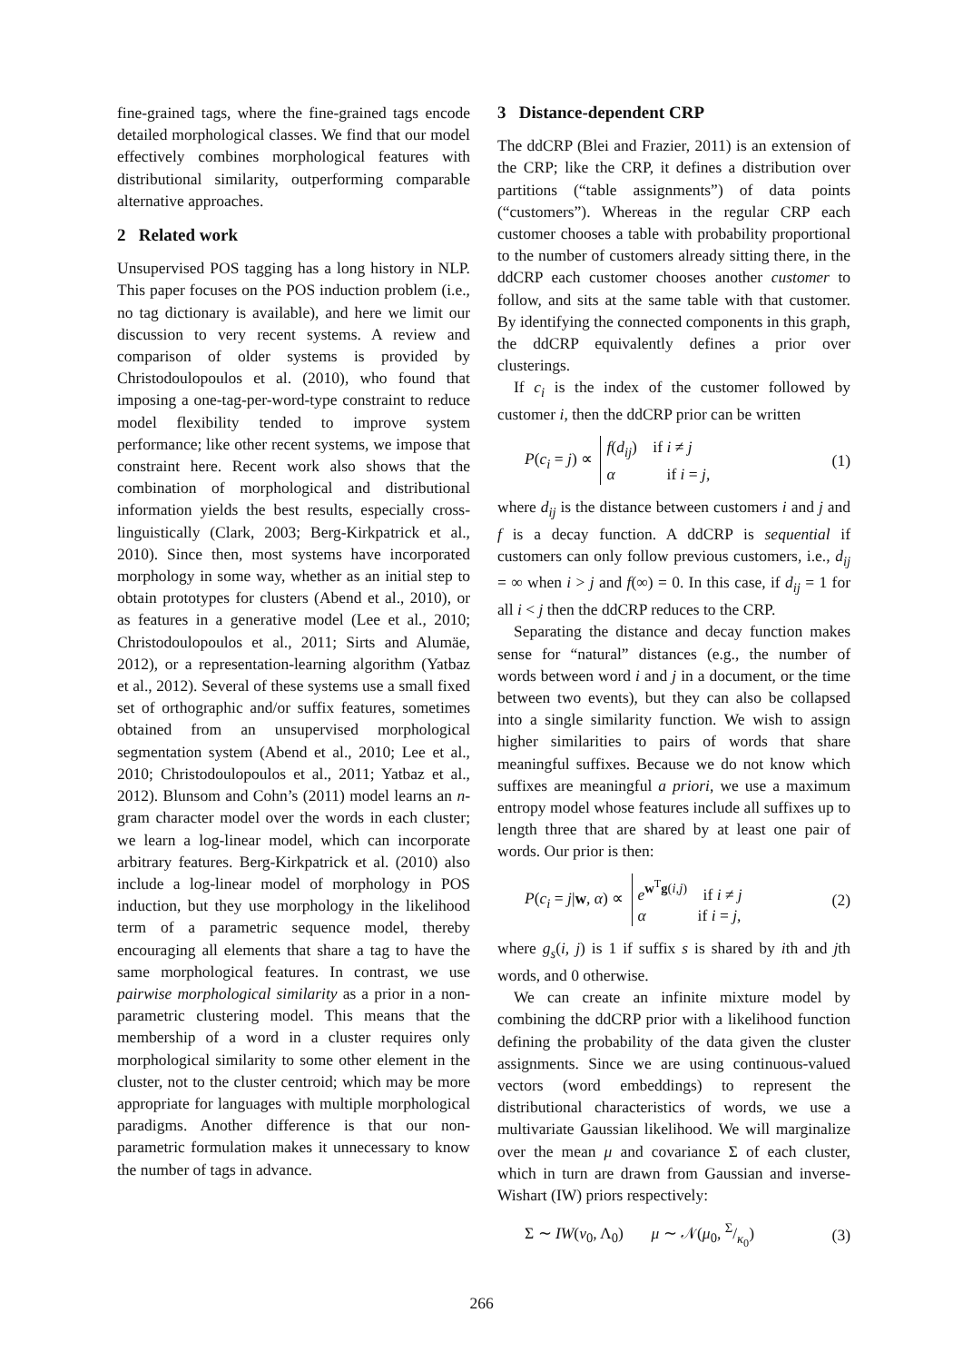fine-grained tags, where the fine-grained tags encode detailed morphological classes. We find that our model effectively combines morphological features with distributional similarity, outperforming comparable alternative approaches.
2 Related work
Unsupervised POS tagging has a long history in NLP. This paper focuses on the POS induction problem (i.e., no tag dictionary is available), and here we limit our discussion to very recent systems. A review and comparison of older systems is provided by Christodoulopoulos et al. (2010), who found that imposing a one-tag-per-word-type constraint to reduce model flexibility tended to improve system performance; like other recent systems, we impose that constraint here. Recent work also shows that the combination of morphological and distributional information yields the best results, especially cross-linguistically (Clark, 2003; Berg-Kirkpatrick et al., 2010). Since then, most systems have incorporated morphology in some way, whether as an initial step to obtain prototypes for clusters (Abend et al., 2010), or as features in a generative model (Lee et al., 2010; Christodoulopoulos et al., 2011; Sirts and Alumäe, 2012), or a representation-learning algorithm (Yatbaz et al., 2012). Several of these systems use a small fixed set of orthographic and/or suffix features, sometimes obtained from an unsupervised morphological segmentation system (Abend et al., 2010; Lee et al., 2010; Christodoulopoulos et al., 2011; Yatbaz et al., 2012). Blunsom and Cohn’s (2011) model learns an n-gram character model over the words in each cluster; we learn a log-linear model, which can incorporate arbitrary features. Berg-Kirkpatrick et al. (2010) also include a log-linear model of morphology in POS induction, but they use morphology in the likelihood term of a parametric sequence model, thereby encouraging all elements that share a tag to have the same morphological features. In contrast, we use pairwise morphological similarity as a prior in a non-parametric clustering model. This means that the membership of a word in a cluster requires only morphological similarity to some other element in the cluster, not to the cluster centroid; which may be more appropriate for languages with multiple morphological paradigms. Another difference is that our non-parametric formulation makes it unnecessary to know the number of tags in advance.
3 Distance-dependent CRP
The ddCRP (Blei and Frazier, 2011) is an extension of the CRP; like the CRP, it defines a distribution over partitions (“table assignments”) of data points (“customers”). Whereas in the regular CRP each customer chooses a table with probability proportional to the number of customers already sitting there, in the ddCRP each customer chooses another customer to follow, and sits at the same table with that customer. By identifying the connected components in this graph, the ddCRP equivalently defines a prior over clusterings.
If c<sub>i</sub> is the index of the customer followed by customer i, then the ddCRP prior can be written
P(c<sub>i</sub> = j) ∝ f(d<sub>ij</sub>) if i ≠ j
α if i = j, (1)
where d<sub>ij</sub> is the distance between customers i and j and f is a decay function. A ddCRP is sequential if customers can only follow previous customers, i.e., d<sub>ij</sub> = ∞ when i > j and f(∞) = 0. In this case, if d<sub>ij</sub> = 1 for all i < j then the ddCRP reduces to the CRP.
Separating the distance and decay function makes sense for “natural” distances (e.g., the number of words between word i and j in a document, or the time between two events), but they can also be collapsed into a single similarity function. We wish to assign higher similarities to pairs of words that share meaningful suffixes. Because we do not know which suffixes are meaningful a priori, we use a maximum entropy model whose features include all suffixes up to length three that are shared by at least one pair of words. Our prior is then:
P(c<sub>i</sub> = j|w, α) ∝ e<sup>w<sup>T</sup>g(i,j)</sup> if i ≠ j
α if i = j, (2)
where g<sub>s</sub>(i, j) is 1 if suffix s is shared by ith and jth words, and 0 otherwise.
We can create an infinite mixture model by combining the ddCRP prior with a likelihood function defining the probability of the data given the cluster assignments. Since we are using continuous-valued vectors (word embeddings) to represent the distributional characteristics of words, we use a multivariate Gaussian likelihood. We will marginalize over the mean μ and covariance Σ of each cluster, which in turn are drawn from Gaussian and inverse-Wishart (IW) priors respectively:
Σ ∼ IW(ν<sub>0</sub>, Λ<sub>0</sub>) μ ∼ 𝒩(μ<sub>0</sub>, Σ/κ<sub>0</sub>) (3)
266